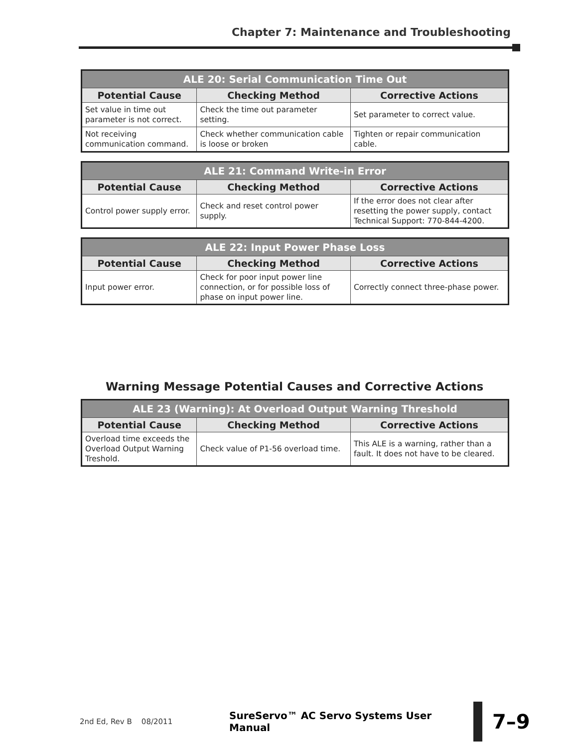Chapter 7: Maintenance and Troubleshooting
| ALE 20: Serial Communication Time Out | | |
| --- | --- | --- |
| Potential Cause | Checking Method | Corrective Actions |
| Set value in time out parameter is not correct. | Check the time out parameter setting. | Set parameter to correct value. |
| Not receiving communication command. | Check whether communication cable is loose or broken | Tighten or repair communication cable. |
| ALE 21: Command Write-in Error | | |
| --- | --- | --- |
| Potential Cause | Checking Method | Corrective Actions |
| Control power supply error. | Check and reset control power supply. | If the error does not clear after resetting the power supply, contact Technical Support: 770-844-4200. |
| ALE 22: Input Power Phase Loss | | |
| --- | --- | --- |
| Potential Cause | Checking Method | Corrective Actions |
| Input power error. | Check for poor input power line connection, or for possible loss of phase on input power line. | Correctly connect three-phase power. |
Warning Message Potential Causes and Corrective Actions
| ALE 23 (Warning): At Overload Output Warning Threshold | | |
| --- | --- | --- |
| Potential Cause | Checking Method | Corrective Actions |
| Overload time exceeds the Overload Output Warning Treshold. | Check value of P1-56 overload time. | This ALE is a warning, rather than a fault. It does not have to be cleared. |
2nd Ed, Rev B 08/2011
SureServo™ AC Servo Systems User Manual
7–9